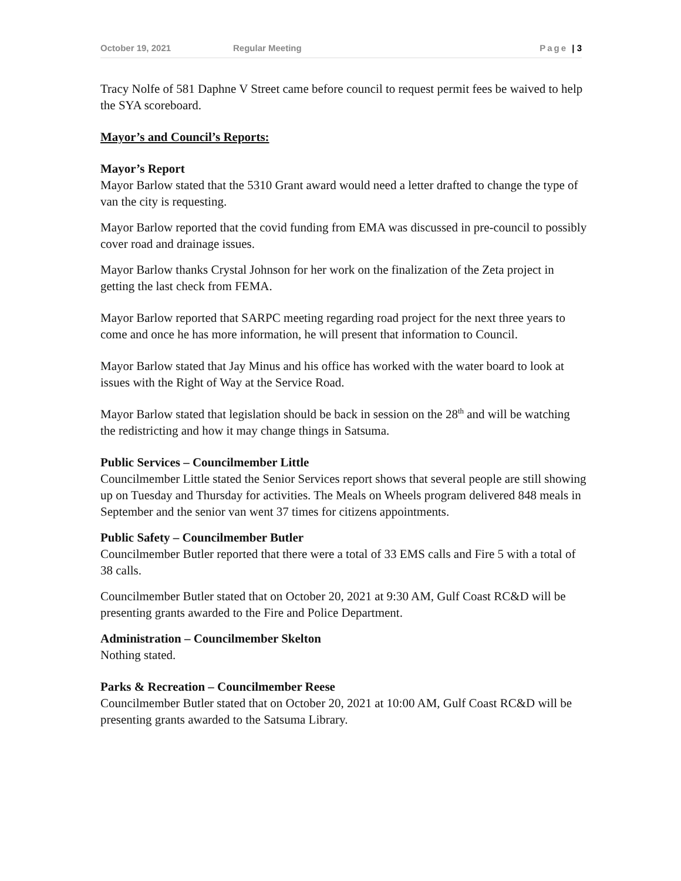October 19, 2021 Regular Meeting Page | 3
Tracy Nolfe of 581 Daphne V Street came before council to request permit fees be waived to help the SYA scoreboard.
Mayor’s and Council’s Reports:
Mayor’s Report
Mayor Barlow stated that the 5310 Grant award would need a letter drafted to change the type of van the city is requesting.
Mayor Barlow reported that the covid funding from EMA was discussed in pre-council to possibly cover road and drainage issues.
Mayor Barlow thanks Crystal Johnson for her work on the finalization of the Zeta project in getting the last check from FEMA.
Mayor Barlow reported that SARPC meeting regarding road project for the next three years to come and once he has more information, he will present that information to Council.
Mayor Barlow stated that Jay Minus and his office has worked with the water board to look at issues with the Right of Way at the Service Road.
Mayor Barlow stated that legislation should be back in session on the 28<sup>th</sup> and will be watching the redistricting and how it may change things in Satsuma.
Public Services – Councilmember Little
Councilmember Little stated the Senior Services report shows that several people are still showing up on Tuesday and Thursday for activities. The Meals on Wheels program delivered 848 meals in September and the senior van went 37 times for citizens appointments.
Public Safety – Councilmember Butler
Councilmember Butler reported that there were a total of 33 EMS calls and Fire 5 with a total of 38 calls.
Councilmember Butler stated that on October 20, 2021 at 9:30 AM, Gulf Coast RC&D will be presenting grants awarded to the Fire and Police Department.
Administration – Councilmember Skelton
Nothing stated.
Parks & Recreation – Councilmember Reese
Councilmember Butler stated that on October 20, 2021 at 10:00 AM, Gulf Coast RC&D will be presenting grants awarded to the Satsuma Library.